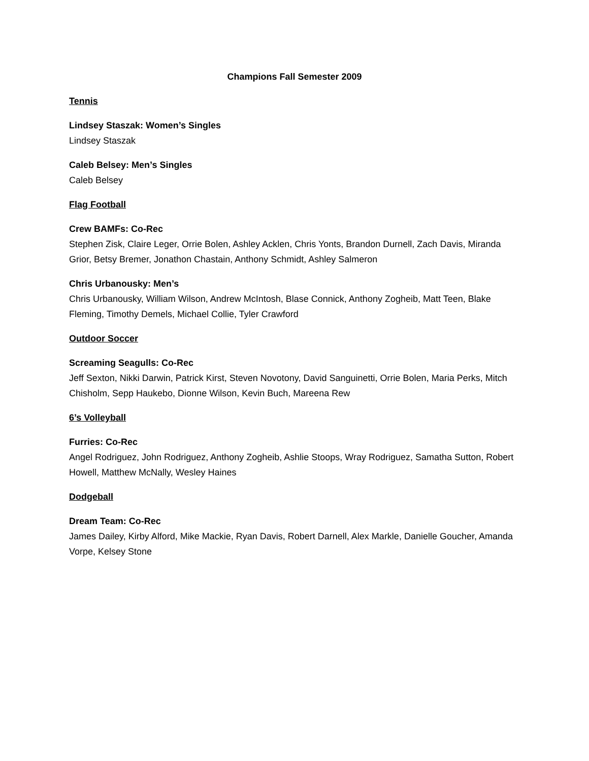Champions Fall Semester 2009
Tennis
Lindsey Staszak: Women’s Singles
Lindsey Staszak
Caleb Belsey: Men’s Singles
Caleb Belsey
Flag Football
Crew BAMFs: Co-Rec
Stephen Zisk, Claire Leger, Orrie Bolen, Ashley Acklen, Chris Yonts, Brandon Durnell, Zach Davis, Miranda Grior, Betsy Bremer, Jonathon Chastain, Anthony Schmidt, Ashley Salmeron
Chris Urbanousky: Men’s
Chris Urbanousky, William Wilson, Andrew McIntosh, Blase Connick, Anthony Zogheib, Matt Teen, Blake Fleming, Timothy Demels, Michael Collie, Tyler Crawford
Outdoor Soccer
Screaming Seagulls: Co-Rec
Jeff Sexton, Nikki Darwin, Patrick Kirst, Steven Novotony, David Sanguinetti, Orrie Bolen, Maria Perks, Mitch Chisholm, Sepp Haukebo, Dionne Wilson, Kevin Buch, Mareena Rew
6’s Volleyball
Furries: Co-Rec
Angel Rodriguez, John Rodriguez, Anthony Zogheib, Ashlie Stoops, Wray Rodriguez, Samatha Sutton, Robert Howell, Matthew McNally, Wesley Haines
Dodgeball
Dream Team: Co-Rec
James Dailey, Kirby Alford, Mike Mackie, Ryan Davis, Robert Darnell, Alex Markle, Danielle Goucher, Amanda Vorpe, Kelsey Stone